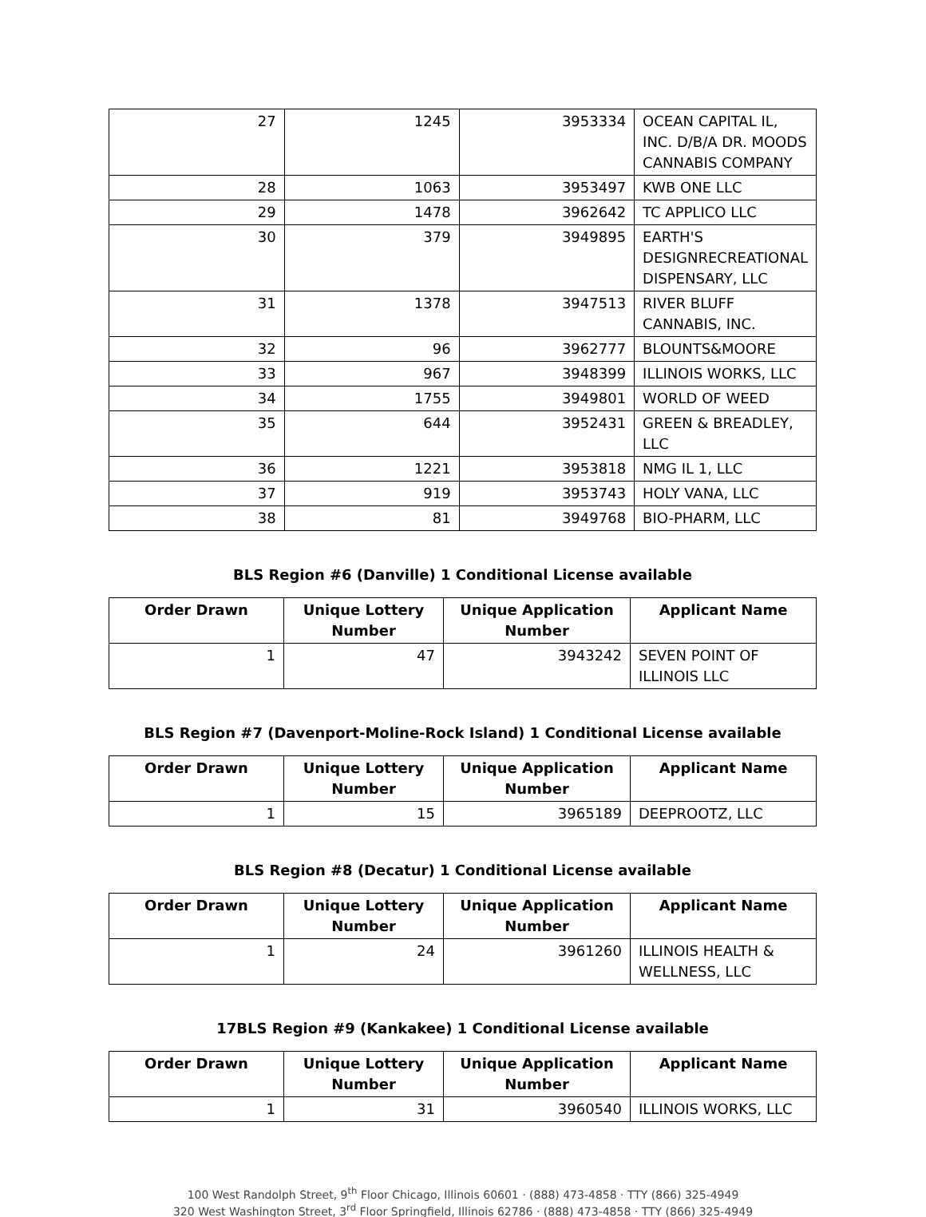| 27 | 1245 | 3953334 | OCEAN CAPITAL IL, INC. D/B/A DR. MOODS CANNABIS COMPANY |
| 28 | 1063 | 3953497 | KWB ONE LLC |
| 29 | 1478 | 3962642 | TC APPLICO LLC |
| 30 | 379 | 3949895 | EARTH'S DESIGNRECREATIONAL DISPENSARY, LLC |
| 31 | 1378 | 3947513 | RIVER BLUFF CANNABIS, INC. |
| 32 | 96 | 3962777 | BLOUNTS&MOORE |
| 33 | 967 | 3948399 | ILLINOIS WORKS, LLC |
| 34 | 1755 | 3949801 | WORLD OF WEED |
| 35 | 644 | 3952431 | GREEN & BREADLEY, LLC |
| 36 | 1221 | 3953818 | NMG IL 1, LLC |
| 37 | 919 | 3953743 | HOLY VANA, LLC |
| 38 | 81 | 3949768 | BIO-PHARM, LLC |
BLS Region #6 (Danville) 1 Conditional License available
| Order Drawn | Unique Lottery Number | Unique Application Number | Applicant Name |
| --- | --- | --- | --- |
| 1 | 47 | 3943242 | SEVEN POINT OF ILLINOIS LLC |
BLS Region #7 (Davenport-Moline-Rock Island) 1 Conditional License available
| Order Drawn | Unique Lottery Number | Unique Application Number | Applicant Name |
| --- | --- | --- | --- |
| 1 | 15 | 3965189 | DEEPROOTZ, LLC |
BLS Region #8 (Decatur) 1 Conditional License available
| Order Drawn | Unique Lottery Number | Unique Application Number | Applicant Name |
| --- | --- | --- | --- |
| 1 | 24 | 3961260 | ILLINOIS HEALTH & WELLNESS, LLC |
17BLS Region #9 (Kankakee) 1 Conditional License available
| Order Drawn | Unique Lottery Number | Unique Application Number | Applicant Name |
| --- | --- | --- | --- |
| 1 | 31 | 3960540 | ILLINOIS WORKS, LLC |
100 West Randolph Street, 9<sup>th</sup> Floor Chicago, Illinois 60601 · (888) 473-4858 · TTY (866) 325-4949
320 West Washington Street, 3<sup>rd</sup> Floor Springfield, Illinois 62786 · (888) 473-4858 · TTY (866) 325-4949